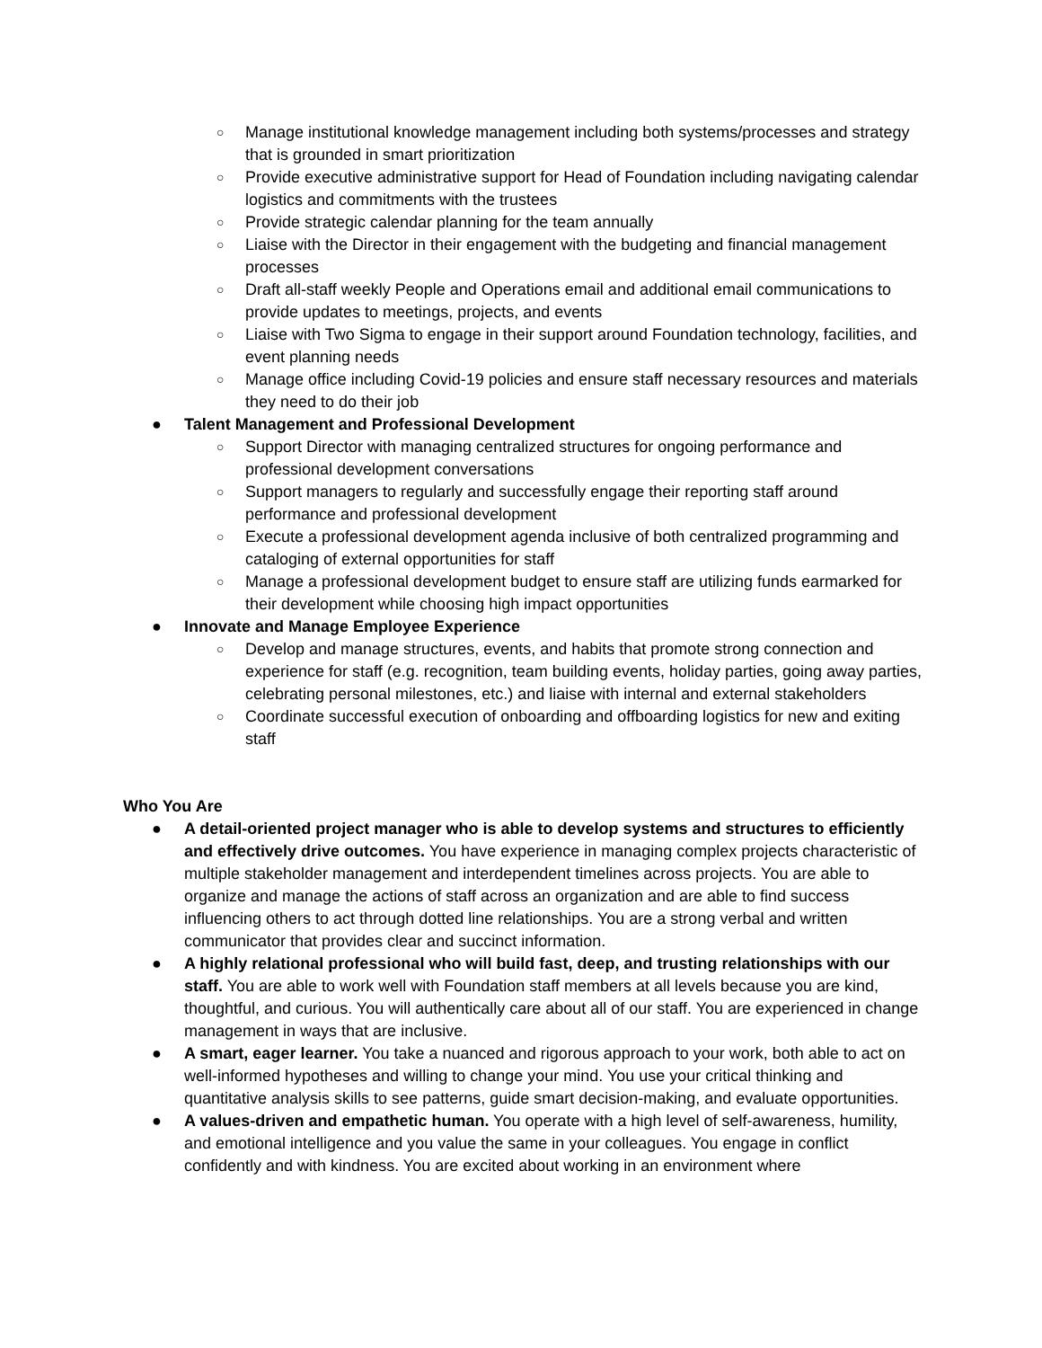○ Manage institutional knowledge management including both systems/processes and strategy that is grounded in smart prioritization
○ Provide executive administrative support for Head of Foundation including navigating calendar logistics and commitments with the trustees
○ Provide strategic calendar planning for the team annually
○ Liaise with the Director in their engagement with the budgeting and financial management processes
○ Draft all-staff weekly People and Operations email and additional email communications to provide updates to meetings, projects, and events
○ Liaise with Two Sigma to engage in their support around Foundation technology, facilities, and event planning needs
○ Manage office including Covid-19 policies and ensure staff necessary resources and materials they need to do their job
● Talent Management and Professional Development
○ Support Director with managing centralized structures for ongoing performance and professional development conversations
○ Support managers to regularly and successfully engage their reporting staff around performance and professional development
○ Execute a professional development agenda inclusive of both centralized programming and cataloging of external opportunities for staff
○ Manage a professional development budget to ensure staff are utilizing funds earmarked for their development while choosing high impact opportunities
● Innovate and Manage Employee Experience
○ Develop and manage structures, events, and habits that promote strong connection and experience for staff (e.g. recognition, team building events, holiday parties, going away parties, celebrating personal milestones, etc.) and liaise with internal and external stakeholders
○ Coordinate successful execution of onboarding and offboarding logistics for new and exiting staff
Who You Are
● A detail-oriented project manager who is able to develop systems and structures to efficiently and effectively drive outcomes. You have experience in managing complex projects characteristic of multiple stakeholder management and interdependent timelines across projects. You are able to organize and manage the actions of staff across an organization and are able to find success influencing others to act through dotted line relationships. You are a strong verbal and written communicator that provides clear and succinct information.
● A highly relational professional who will build fast, deep, and trusting relationships with our staff. You are able to work well with Foundation staff members at all levels because you are kind, thoughtful, and curious. You will authentically care about all of our staff. You are experienced in change management in ways that are inclusive.
● A smart, eager learner. You take a nuanced and rigorous approach to your work, both able to act on well-informed hypotheses and willing to change your mind. You use your critical thinking and quantitative analysis skills to see patterns, guide smart decision-making, and evaluate opportunities.
● A values-driven and empathetic human. You operate with a high level of self-awareness, humility, and emotional intelligence and you value the same in your colleagues. You engage in conflict confidently and with kindness. You are excited about working in an environment where